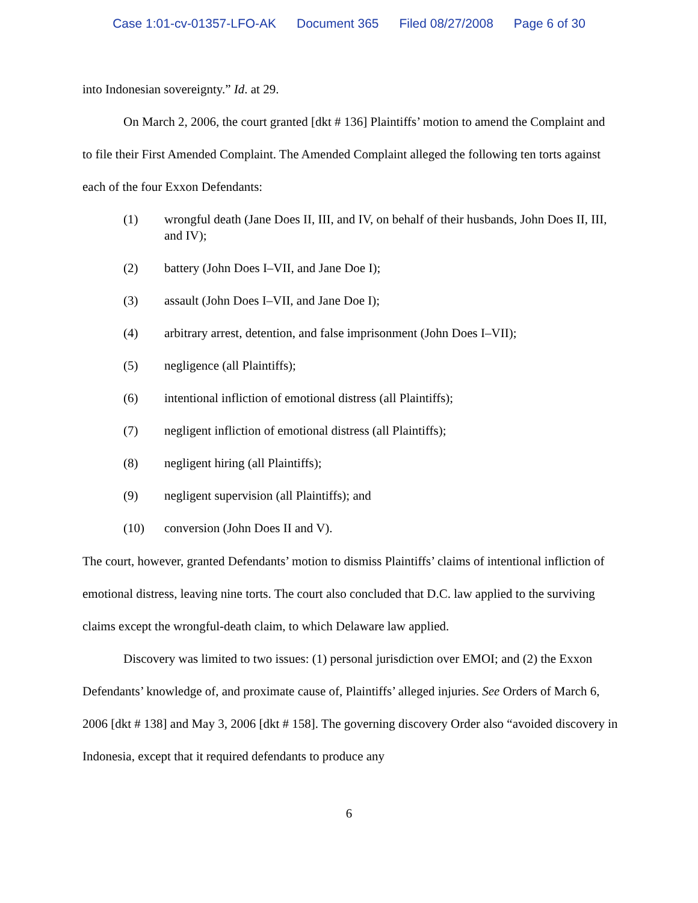Case 1:01-cv-01357-LFO-AK Document 365 Filed 08/27/2008 Page 6 of 30
into Indonesian sovereignty.” Id. at 29.
On March 2, 2006, the court granted [dkt # 136] Plaintiffs’ motion to amend the Complaint and to file their First Amended Complaint. The Amended Complaint alleged the following ten torts against each of the four Exxon Defendants:
(1) wrongful death (Jane Does II, III, and IV, on behalf of their husbands, John Does II, III, and IV);
(2) battery (John Does I–VII, and Jane Doe I);
(3) assault (John Does I–VII, and Jane Doe I);
(4) arbitrary arrest, detention, and false imprisonment (John Does I–VII);
(5) negligence (all Plaintiffs);
(6) intentional infliction of emotional distress (all Plaintiffs);
(7) negligent infliction of emotional distress (all Plaintiffs);
(8) negligent hiring (all Plaintiffs);
(9) negligent supervision (all Plaintiffs); and
(10) conversion (John Does II and V).
The court, however, granted Defendants’ motion to dismiss Plaintiffs’ claims of intentional infliction of emotional distress, leaving nine torts. The court also concluded that D.C. law applied to the surviving claims except the wrongful-death claim, to which Delaware law applied.
Discovery was limited to two issues: (1) personal jurisdiction over EMOI; and (2) the Exxon Defendants’ knowledge of, and proximate cause of, Plaintiffs’ alleged injuries. See Orders of March 6, 2006 [dkt # 138] and May 3, 2006 [dkt # 158]. The governing discovery Order also “avoided discovery in Indonesia, except that it required defendants to produce any
6